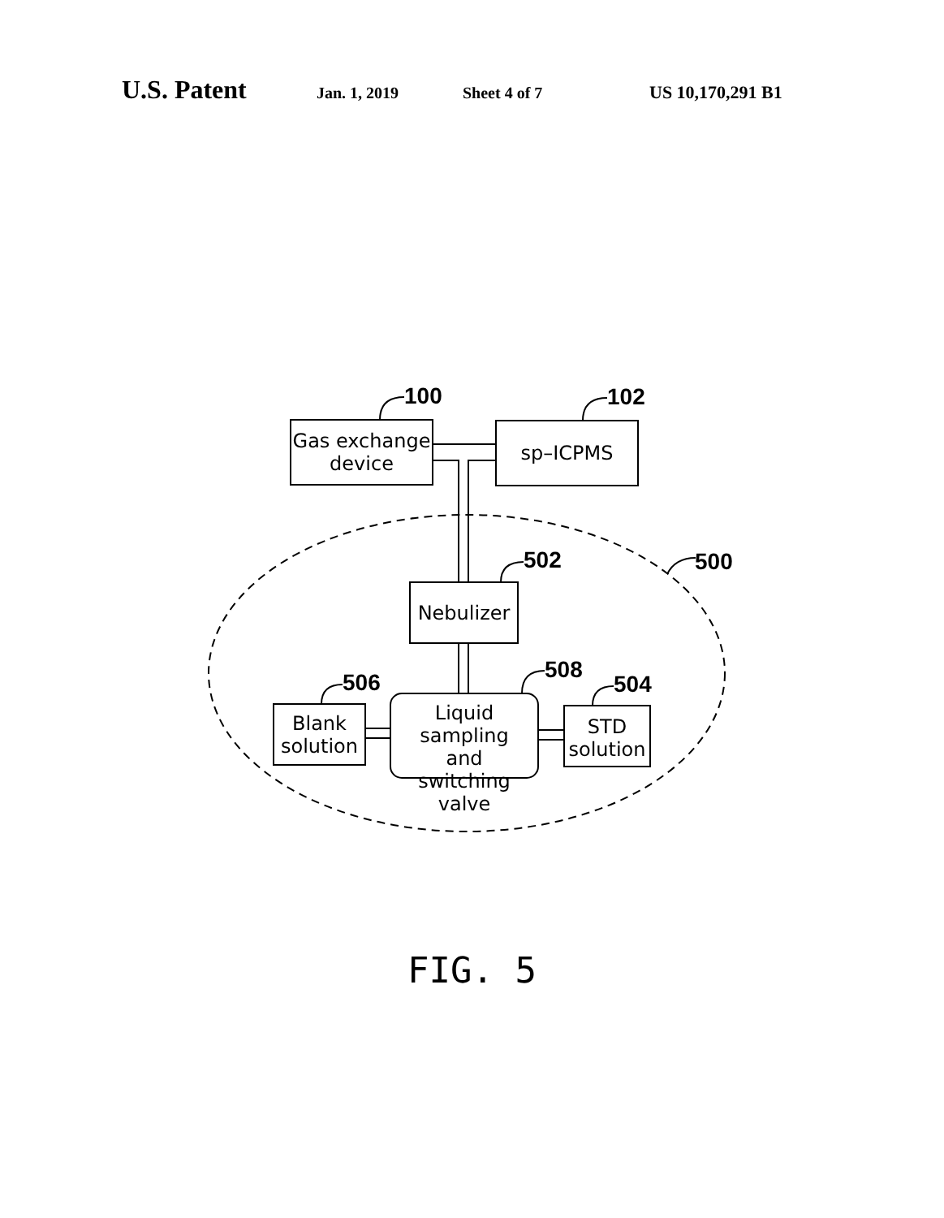U.S. Patent Jan. 1, 2019 Sheet 4 of 7 US 10,170,291 B1
Gas exchange
device
sp–ICPMS
Nebulizer
Liquid sampling
and
switching valve
Blank
solution
STD
solution
100 102
502 500
508
506 504
FIG. 5